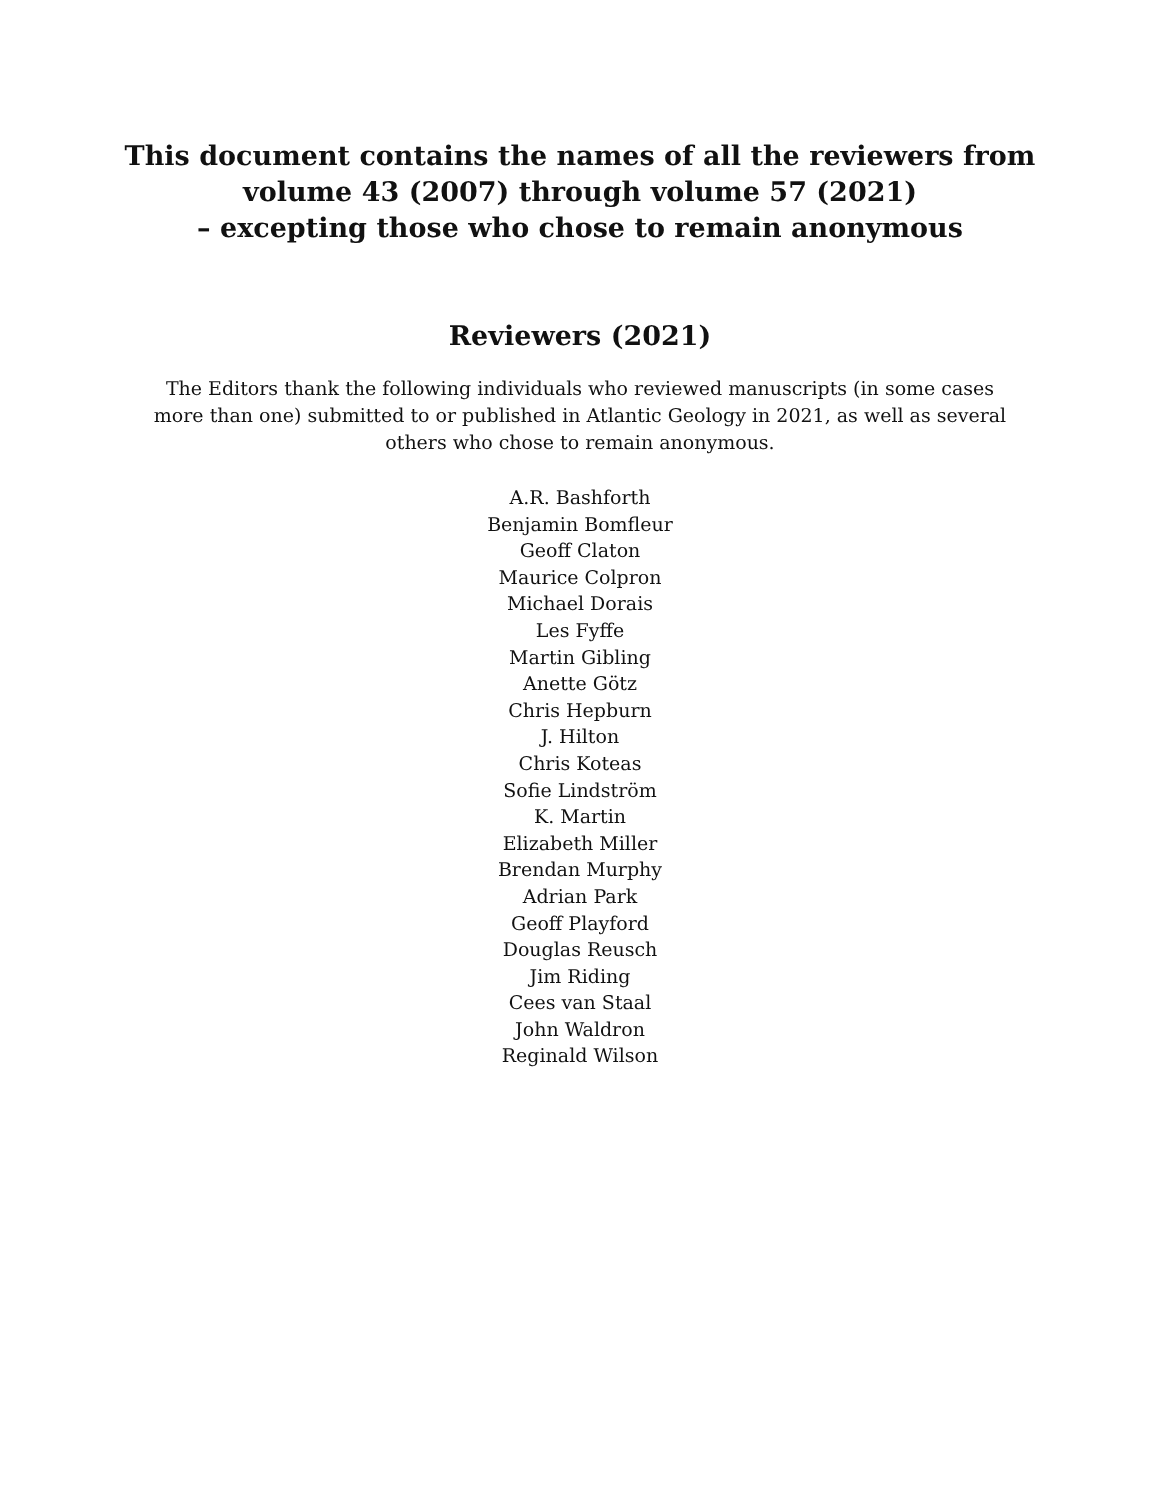This document contains the names of all the reviewers from
volume 43 (2007) through volume 57 (2021)
– excepting those who chose to remain anonymous
Reviewers (2021)
The Editors thank the following individuals who reviewed manuscripts (in some cases more than one) submitted to or published in Atlantic Geology in 2021, as well as several others who chose to remain anonymous.
A.R. Bashforth
Benjamin Bomfleur
Geoff Claton
Maurice Colpron
Michael Dorais
Les Fyffe
Martin Gibling
Anette Götz
Chris Hepburn
J. Hilton
Chris Koteas
Sofie Lindström
K. Martin
Elizabeth Miller
Brendan Murphy
Adrian Park
Geoff Playford
Douglas Reusch
Jim Riding
Cees van Staal
John Waldron
Reginald Wilson